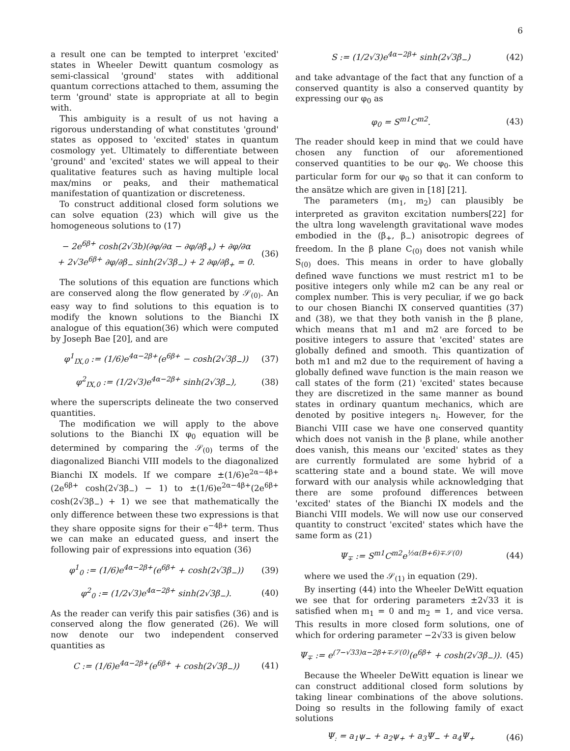6
a result one can be tempted to interpret 'excited' states in Wheeler Dewitt quantum cosmology as semi-classical 'ground' states with additional quantum corrections attached to them, assuming the term 'ground' state is appropriate at all to begin with.
This ambiguity is a result of us not having a rigorous understanding of what constitutes 'ground' states as opposed to 'excited' states in quantum cosmology yet. Ultimately to differentiate between 'ground' and 'excited' states we will appeal to their qualitative features such as having multiple local max/mins or peaks, and their mathematical manifestation of quantization or discreteness.
To construct additional closed form solutions we can solve equation (23) which will give us the homogeneous solutions to (17)
− 2e<sup>6β+</sup> cosh(2√3b)(∂φ/∂α − ∂φ/∂β<sub>+</sub>) + ∂φ/∂α
+ 2√3e<sup>6β+</sup> ∂φ/∂β<sub>−</sub> sinh(2√3β<sub>−</sub>) + 2 ∂φ/∂β<sub>+</sub> = 0. (36)
The solutions of this equation are functions which are conserved along the flow generated by 𝒮<sub>(0)</sub>. An easy way to find solutions to this equation is to modify the known solutions to the Bianchi IX analogue of this equation(36) which were computed by Joseph Bae [20], and are
φ<sup>1</sup><sub>IX,0</sub> := (1/6)e<sup>4α−2β+</sup>(e<sup>6β+</sup> − cosh(2√3β<sub>−</sub>)) (37)
φ<sup>2</sup><sub>IX,0</sub> := (1/2√3)e<sup>4α−2β+</sup> sinh(2√3β<sub>−</sub>), (38)
where the superscripts delineate the two conserved quantities.
The modification we will apply to the above solutions to the Bianchi IX φ<sub>0</sub> equation will be determined by comparing the 𝒮<sub>(0)</sub> terms of the diagonalized Bianchi VIII models to the diagonalized Bianchi IX models. If we compare ±(1/6)e<sup>2α−4β+</sup>(2e<sup>6β+</sup> cosh(2√3β<sub>−</sub>) − 1) to ±(1/6)e<sup>2α−4β+</sup>(2e<sup>6β+</sup> cosh(2√3β<sub>−</sub>) + 1) we see that mathematically the only difference between these two expressions is that they share opposite signs for their e<sup>−4β+</sup> term. Thus we can make an educated guess, and insert the following pair of expressions into equation (36)
φ<sup>1</sup><sub>0</sub> := (1/6)e<sup>4α−2β+</sup>(e<sup>6β+</sup> + cosh(2√3β<sub>−</sub>)) (39)
φ<sup>2</sup><sub>0</sub> := (1/2√3)e<sup>4α−2β+</sup> sinh(2√3β<sub>−</sub>). (40)
As the reader can verify this pair satisfies (36) and is conserved along the flow generated (26). We will now denote our two independent conserved quantities as
C := (1/6)e<sup>4α−2β+</sup>(e<sup>6β+</sup> + cosh(2√3β<sub>−</sub>)) (41)
S := (1/2√3)e<sup>4α−2β+</sup> sinh(2√3β<sub>−</sub>) (42)
and take advantage of the fact that any function of a conserved quantity is also a conserved quantity by expressing our φ<sub>0</sub> as
φ<sub>0</sub> = S<sup>m1</sup>C<sup>m2</sup>. (43)
The reader should keep in mind that we could have chosen any function of our aforementioned conserved quantities to be our φ<sub>0</sub>. We choose this particular form for our φ<sub>0</sub> so that it can conform to the ansätze which are given in [18] [21].
The parameters (m<sub>1</sub>, m<sub>2</sub>) can plausibly be interpreted as graviton excitation numbers[22] for the ultra long wavelength gravitational wave modes embodied in the (β<sub>+</sub>, β<sub>−</sub>) anisotropic degrees of freedom. In the β plane C<sub>(0)</sub> does not vanish while S<sub>(0)</sub> does. This means in order to have globally defined wave functions we must restrict m1 to be positive integers only while m2 can be any real or complex number. This is very peculiar, if we go back to our chosen Bianchi IX conserved quantities (37) and (38), we that they both vanish in the β plane, which means that m1 and m2 are forced to be positive integers to assure that 'excited' states are globally defined and smooth. This quantization of both m1 and m2 due to the requirement of having a globally defined wave function is the main reason we call states of the form (21) 'excited' states because they are discretized in the same manner as bound states in ordinary quantum mechanics, which are denoted by positive integers n<sub>i</sub>. However, for the Bianchi VIII case we have one conserved quantity which does not vanish in the β plane, while another does vanish, this means our 'excited' states as they are currently formulated are some hybrid of a scattering state and a bound state. We will move forward with our analysis while acknowledging that there are some profound differences between 'excited' states of the Bianchi IX models and the Bianchi VIII models. We will now use our conserved quantity to construct 'excited' states which have the same form as (21)
Ψ<sub>∓</sub> := S<sup>m1</sup>C<sup>m2</sup>e<sup>½α(B+6)∓𝒮(0)</sup> (44)
where we used the 𝒮<sub>(1)</sub> in equation (29).
By inserting (44) into the Wheeler DeWitt equation we see that for ordering parameters ±2√33 it is satisfied when m<sub>1</sub> = 0 and m<sub>2</sub> = 1, and vice versa. This results in more closed form solutions, one of which for ordering parameter −2√33 is given below
Ψ<sub>∓</sub> := e<sup>(7−√33)α−2β+∓𝒮(0)</sup>(e<sup>6β+</sup> + cosh(2√3β<sub>−</sub>)). (45)
Because the Wheeler DeWitt equation is linear we can construct additional closed form solutions by taking linear combinations of the above solutions. Doing so results in the following family of exact solutions
Ψ<sub>:</sub> = a<sub>1</sub>ψ<sub>−</sub> + a<sub>2</sub>ψ<sub>+</sub> + a<sub>3</sub>Ψ<sub>−</sub> + a<sub>4</sub>Ψ<sub>+</sub> (46)